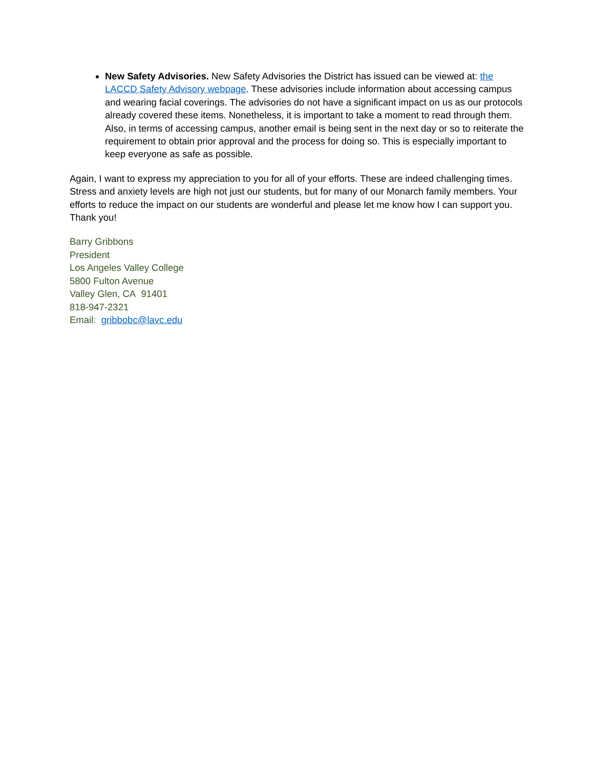New Safety Advisories. New Safety Advisories the District has issued can be viewed at: the LACCD Safety Advisory webpage. These advisories include information about accessing campus and wearing facial coverings. The advisories do not have a significant impact on us as our protocols already covered these items. Nonetheless, it is important to take a moment to read through them. Also, in terms of accessing campus, another email is being sent in the next day or so to reiterate the requirement to obtain prior approval and the process for doing so. This is especially important to keep everyone as safe as possible.
Again, I want to express my appreciation to you for all of your efforts. These are indeed challenging times. Stress and anxiety levels are high not just our students, but for many of our Monarch family members. Your efforts to reduce the impact on our students are wonderful and please let me know how I can support you. Thank you!
Barry Gribbons
President
Los Angeles Valley College
5800 Fulton Avenue
Valley Glen, CA 91401
818-947-2321
Email: gribbobc@lavc.edu